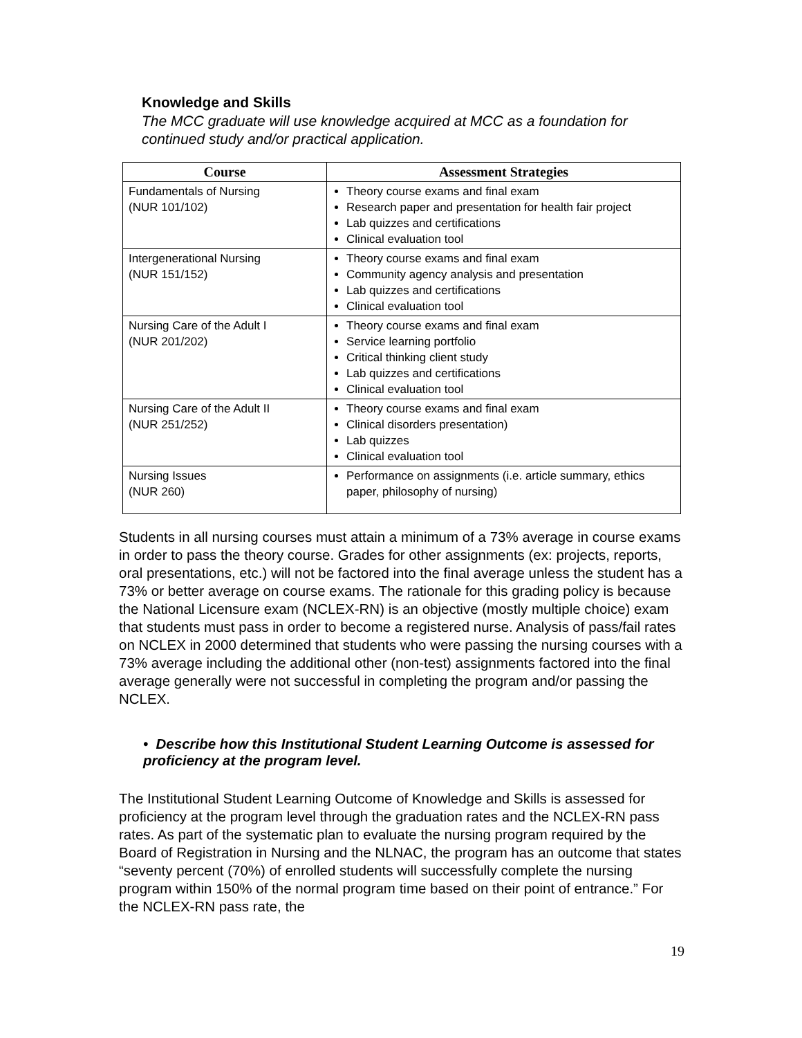Knowledge and Skills
The MCC graduate will use knowledge acquired at MCC as a foundation for continued study and/or practical application.
| Course | Assessment Strategies |
| --- | --- |
| Fundamentals of Nursing (NUR 101/102) | Theory course exams and final exam Research paper and presentation for health fair project Lab quizzes and certifications Clinical evaluation tool |
| Intergenerational Nursing (NUR 151/152) | Theory course exams and final exam Community agency analysis and presentation Lab quizzes and certifications Clinical evaluation tool |
| Nursing Care of the Adult I (NUR 201/202) | Theory course exams and final exam Service learning portfolio Critical thinking client study Lab quizzes and certifications Clinical evaluation tool |
| Nursing Care of the Adult II (NUR 251/252) | Theory course exams and final exam Clinical disorders presentation) Lab quizzes Clinical evaluation tool |
| Nursing Issues (NUR 260) | Performance on assignments (i.e. article summary, ethics paper, philosophy of nursing) |
Students in all nursing courses must attain a minimum of a 73% average in course exams in order to pass the theory course. Grades for other assignments (ex: projects, reports, oral presentations, etc.) will not be factored into the final average unless the student has a 73% or better average on course exams. The rationale for this grading policy is because the National Licensure exam (NCLEX-RN) is an objective (mostly multiple choice) exam that students must pass in order to become a registered nurse. Analysis of pass/fail rates on NCLEX in 2000 determined that students who were passing the nursing courses with a 73% average including the additional other (non-test) assignments factored into the final average generally were not successful in completing the program and/or passing the NCLEX.
• Describe how this Institutional Student Learning Outcome is assessed for proficiency at the program level.
The Institutional Student Learning Outcome of Knowledge and Skills is assessed for proficiency at the program level through the graduation rates and the NCLEX-RN pass rates. As part of the systematic plan to evaluate the nursing program required by the Board of Registration in Nursing and the NLNAC, the program has an outcome that states “seventy percent (70%) of enrolled students will successfully complete the nursing program within 150% of the normal program time based on their point of entrance.” For the NCLEX-RN pass rate, the
19